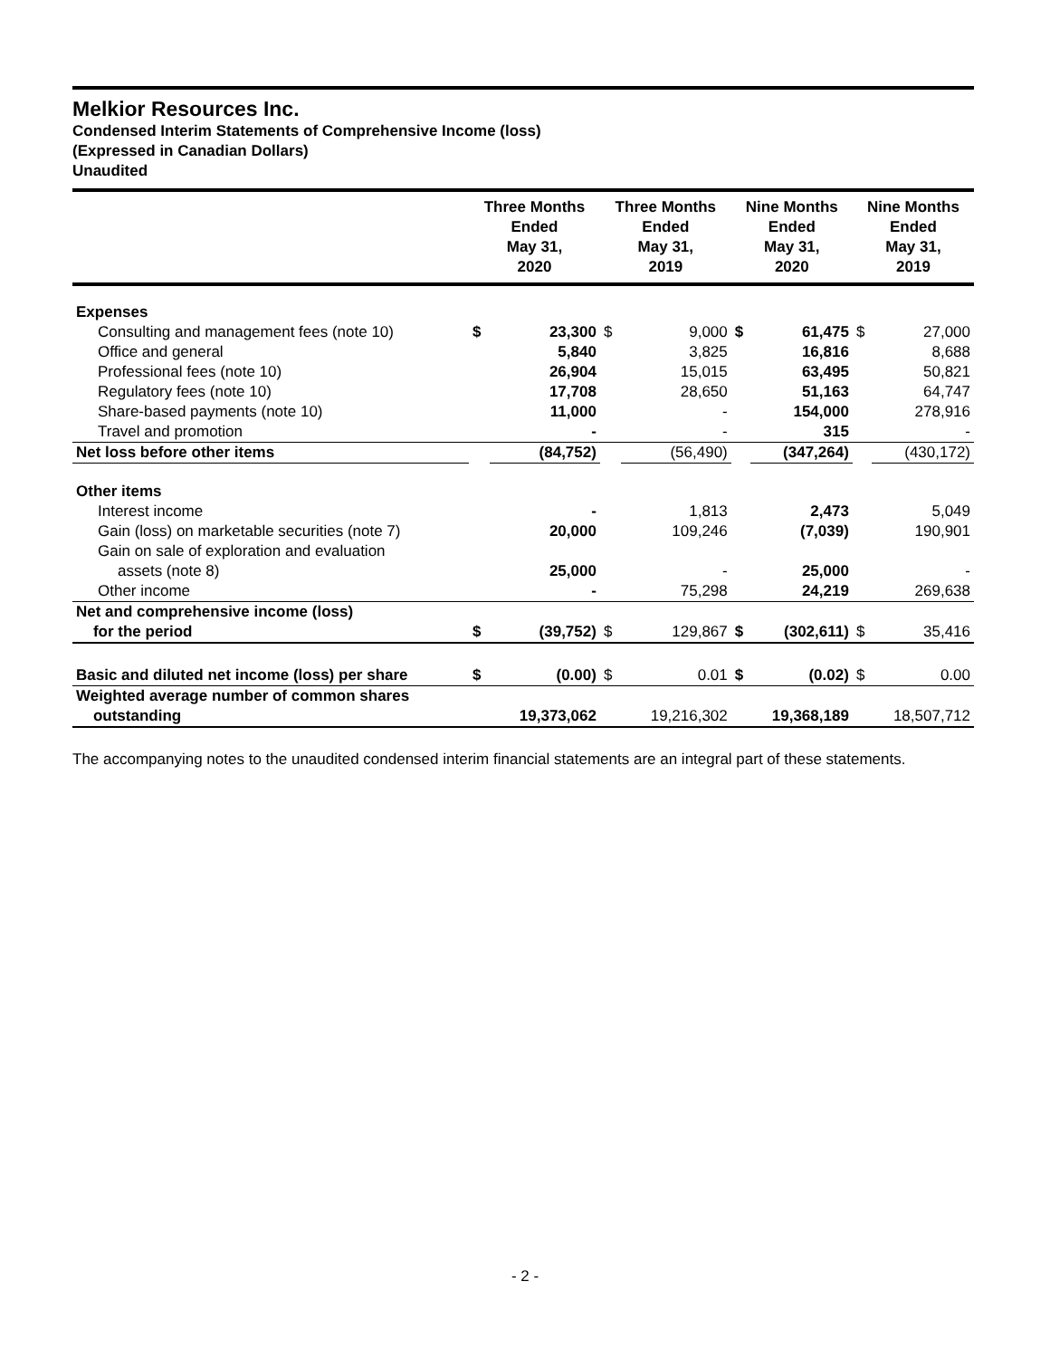Melkior Resources Inc.
Condensed Interim Statements of Comprehensive Income (loss)
(Expressed in Canadian Dollars)
Unaudited
| | Three Months Ended May 31, 2020 | | Three Months Ended May 31, 2019 | | Nine Months Ended May 31, 2020 | | Nine Months Ended May 31, 2019 | |
| --- | --- | --- | --- | --- | --- | --- | --- | --- |
| Expenses | | | | | | | | |
| Consulting and management fees (note 10) | $ | 23,300 | $ | 9,000 | $ | 61,475 | $ | 27,000 |
| Office and general | | 5,840 | | 3,825 | | 16,816 | | 8,688 |
| Professional fees (note 10) | | 26,904 | | 15,015 | | 63,495 | | 50,821 |
| Regulatory fees (note 10) | | 17,708 | | 28,650 | | 51,163 | | 64,747 |
| Share-based payments (note 10) | | 11,000 | | - | | 154,000 | | 278,916 |
| Travel and promotion | | - | | - | | 315 | | - |
| Net loss before other items | | (84,752) | | (56,490) | | (347,264) | | (430,172) |
| Other items | | | | | | | | |
| Interest income | | - | | 1,813 | | 2,473 | | 5,049 |
| Gain (loss) on marketable securities (note 7) | | 20,000 | | 109,246 | | (7,039) | | 190,901 |
| Gain on sale of exploration and evaluation assets (note 8) | | 25,000 | | - | | 25,000 | | - |
| Other income | | - | | 75,298 | | 24,219 | | 269,638 |
| Net and comprehensive income (loss) for the period | $ | (39,752) | $ | 129,867 | $ | (302,611) | $ | 35,416 |
| Basic and diluted net income (loss) per share | $ | (0.00) | $ | 0.01 | $ | (0.02) | $ | 0.00 |
| Weighted average number of common shares outstanding | | 19,373,062 | | 19,216,302 | | 19,368,189 | | 18,507,712 |
The accompanying notes to the unaudited condensed interim financial statements are an integral part of these statements.
- 2 -